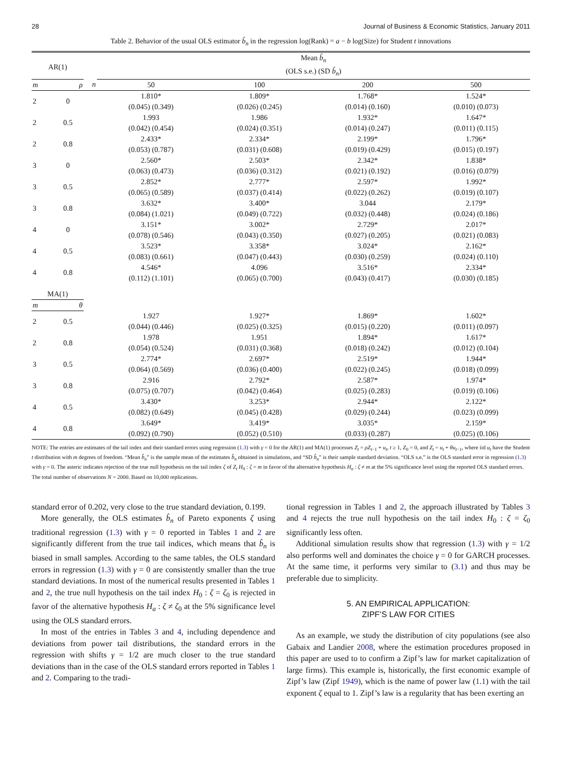28 Journal of Business & Economic Statistics, January 2011
Table 2. Behavior of the usual OLS estimator b̂<sub>n</sub> in the regression log(Rank) = a − b log(Size) for Student t innovations
| AR(1) | | | Mean b̂<sub>n</sub> (OLS s.e.) (SD b̂<sub>n</sub> ) | | | |
| --- | --- | --- | --- | --- | --- | --- |
| m | ρ | n | 50 | 100 | 200 | 500 |
| 2 | 0 | | 1.810* (0.045) (0.349) | 1.809* (0.026) (0.245) | 1.768* (0.014) (0.160) | 1.524* (0.010) (0.073) |
| 2 | 0.5 | | 1.993 (0.042) (0.454) | 1.986 (0.024) (0.351) | 1.932* (0.014) (0.247) | 1.647* (0.011) (0.115) |
| 2 | 0.8 | | 2.433* (0.053) (0.787) | 2.334* (0.031) (0.608) | 2.199* (0.019) (0.429) | 1.796* (0.015) (0.197) |
| 3 | 0 | | 2.560* (0.063) (0.473) | 2.503* (0.036) (0.312) | 2.342* (0.021) (0.192) | 1.838* (0.016) (0.079) |
| 3 | 0.5 | | 2.852* (0.065) (0.589) | 2.777* (0.037) (0.414) | 2.597* (0.022) (0.262) | 1.992* (0.019) (0.107) |
| 3 | 0.8 | | 3.632* (0.084) (1.021) | 3.400* (0.049) (0.722) | 3.044 (0.032) (0.448) | 2.179* (0.024) (0.186) |
| 4 | 0 | | 3.151* (0.078) (0.546) | 3.002* (0.043) (0.350) | 2.729* (0.027) (0.205) | 2.017* (0.021) (0.083) |
| 4 | 0.5 | | 3.523* (0.083) (0.661) | 3.358* (0.047) (0.443) | 3.024* (0.030) (0.259) | 2.162* (0.024) (0.110) |
| 4 | 0.8 | | 4.546* (0.112) (1.101) | 4.096 (0.065) (0.700) | 3.516* (0.043) (0.417) | 2.334* (0.030) (0.185) |
| MA(1) | | | | | | |
| m | θ | | | | | |
| 2 | 0.5 | | 1.927 (0.044) (0.446) | 1.927* (0.025) (0.325) | 1.869* (0.015) (0.220) | 1.602* (0.011) (0.097) |
| 2 | 0.8 | | 1.978 (0.054) (0.524) | 1.951 (0.031) (0.368) | 1.894* (0.018) (0.242) | 1.617* (0.012) (0.104) |
| 3 | 0.5 | | 2.774* (0.064) (0.569) | 2.697* (0.036) (0.400) | 2.519* (0.022) (0.245) | 1.944* (0.018) (0.099) |
| 3 | 0.8 | | 2.916 (0.075) (0.707) | 2.792* (0.042) (0.464) | 2.587* (0.025) (0.283) | 1.974* (0.019) (0.106) |
| 4 | 0.5 | | 3.430* (0.082) (0.649) | 3.253* (0.045) (0.428) | 2.944* (0.029) (0.244) | 2.122* (0.023) (0.099) |
| 4 | 0.8 | | 3.649* (0.092) (0.790) | 3.419* (0.052) (0.510) | 3.035* (0.033) (0.287) | 2.159* (0.025) (0.106) |
NOTE: The entries are estimates of the tail index and their standard errors using regression (1.3) with γ = 0 for the AR(1) and MA(1) processes Z<sub>t</sub> = ρZ<sub>t−1</sub> + u<sub>t</sub>, t ≥ 1, Z<sub>0</sub> = 0, and Z<sub>t</sub> = u<sub>t</sub> + θu<sub>t−1</sub>, where iid u<sub>t</sub> have the Student t distribution with m degrees of freedom. “Mean b̂<sub>n</sub>” is the sample mean of the estimates b̂<sub>n</sub> obtained in simulations, and “SD b̂<sub>n</sub>” is their sample standard deviation. “OLS s.e.” is the OLS standard error in regression (1.3) with γ = 0. The asteric indicates rejection of the true null hypothesis on the tail index ζ of Z<sub>t</sub> H<sub>0</sub> : ζ = m in favor of the alternative hypothesis H<sub>a</sub> : ζ ≠ m at the 5% significance level using the reported OLS standard errors. The total number of observations N = 2000. Based on 10,000 replications.
standard error of 0.202, very close to the true standard deviation, 0.199.
More generally, the OLS estimates b̂<sub>n</sub> of Pareto exponents ζ using traditional regression (1.3) with γ = 0 reported in Tables 1 and 2 are significantly different from the true tail indices, which means that b̂<sub>n</sub> is biased in small samples. According to the same tables, the OLS standard errors in regression (1.3) with γ = 0 are consistently smaller than the true standard deviations. In most of the numerical results presented in Tables 1 and 2, the true null hypothesis on the tail index H<sub>0</sub> : ζ = ζ<sub>0</sub> is rejected in favor of the alternative hypothesis H<sub>a</sub> : ζ ≠ ζ<sub>0</sub> at the 5% significance level using the OLS standard errors.
In most of the entries in Tables 3 and 4, including dependence and deviations from power tail distributions, the standard errors in the regression with shifts γ = 1/2 are much closer to the true standard deviations than in the case of the OLS standard errors reported in Tables 1 and 2. Comparing to the tradi-
tional regression in Tables 1 and 2, the approach illustrated by Tables 3 and 4 rejects the true null hypothesis on the tail index H<sub>0</sub> : ζ = ζ<sub>0</sub> significantly less often.
Additional simulation results show that regression (1.3) with γ = 1/2 also performs well and dominates the choice γ = 0 for GARCH processes. At the same time, it performs very similar to (3.1) and thus may be preferable due to simplicity.
5. AN EMPIRICAL APPLICATION:
ZIPF’S LAW FOR CITIES
As an example, we study the distribution of city populations (see also Gabaix and Landier 2008, where the estimation procedures proposed in this paper are used to to confirm a Zipf’s law for market capitalization of large firms). This example is, historically, the first economic example of Zipf’s law (Zipf 1949), which is the name of power law (1.1) with the tail exponent ζ equal to 1. Zipf’s law is a regularity that has been exerting an